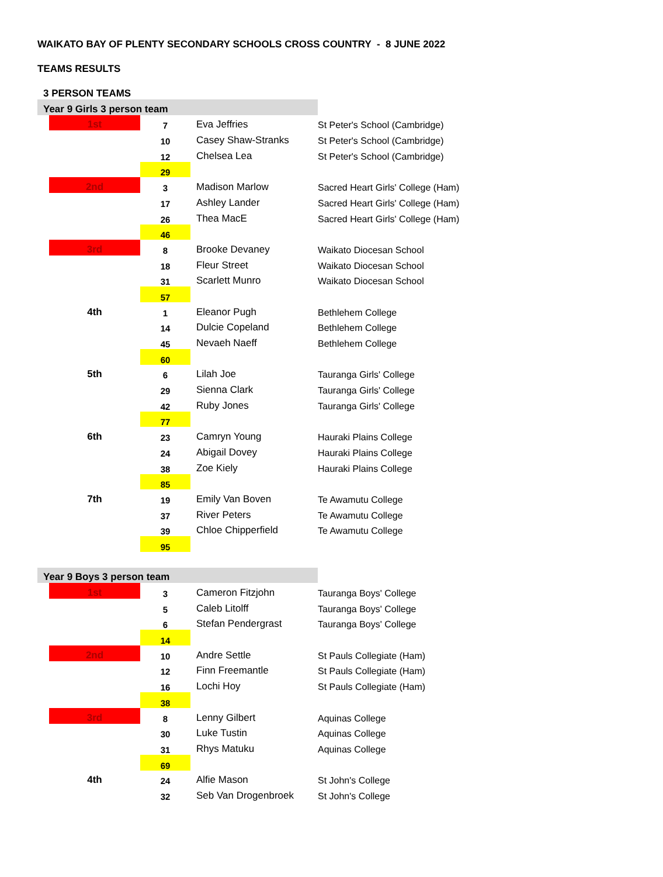WAIKATO BAY OF PLENTY SECONDARY SCHOOLS CROSS COUNTRY - 8 JUNE 2022
TEAMS RESULTS
3 PERSON TEAMS
| Year 9 Girls 3 person team | | | | |
| | 1st | 7 | Eva Jeffries | St Peter's School (Cambridge) |
| | | 10 | Casey Shaw-Stranks | St Peter's School (Cambridge) |
| | | 12 | Chelsea Lea | St Peter's School (Cambridge) |
| | | 29 | | |
| | 2nd | 3 | Madison Marlow | Sacred Heart Girls' College (Ham) |
| | | 17 | Ashley Lander | Sacred Heart Girls' College (Ham) |
| | | 26 | Thea MacE | Sacred Heart Girls' College (Ham) |
| | | 46 | | |
| | 3rd | 8 | Brooke Devaney | Waikato Diocesan School |
| | | 18 | Fleur Street | Waikato Diocesan School |
| | | 31 | Scarlett Munro | Waikato Diocesan School |
| | | 57 | | |
| | 4th | 1 | Eleanor Pugh | Bethlehem College |
| | | 14 | Dulcie Copeland | Bethlehem College |
| | | 45 | Nevaeh Naeff | Bethlehem College |
| | | 60 | | |
| | 5th | 6 | Lilah Joe | Tauranga Girls' College |
| | | 29 | Sienna Clark | Tauranga Girls' College |
| | | 42 | Ruby Jones | Tauranga Girls' College |
| | | 77 | | |
| | 6th | 23 | Camryn Young | Hauraki Plains College |
| | | 24 | Abigail Dovey | Hauraki Plains College |
| | | 38 | Zoe Kiely | Hauraki Plains College |
| | | 85 | | |
| | 7th | 19 | Emily Van Boven | Te Awamutu College |
| | | 37 | River Peters | Te Awamutu College |
| | | 39 | Chloe Chipperfield | Te Awamutu College |
| | | 95 | | |
| Year 9 Boys 3 person team | | | | |
| | 1st | 3 | Cameron Fitzjohn | Tauranga Boys' College |
| | | 5 | Caleb Litolff | Tauranga Boys' College |
| | | 6 | Stefan Pendergrast | Tauranga Boys' College |
| | | 14 | | |
| | 2nd | 10 | Andre Settle | St Pauls Collegiate (Ham) |
| | | 12 | Finn Freemantle | St Pauls Collegiate (Ham) |
| | | 16 | Lochi Hoy | St Pauls Collegiate (Ham) |
| | | 38 | | |
| | 3rd | 8 | Lenny Gilbert | Aquinas College |
| | | 30 | Luke Tustin | Aquinas College |
| | | 31 | Rhys Matuku | Aquinas College |
| | | 69 | | |
| | 4th | 24 | Alfie Mason | St John's College |
| | | 32 | Seb Van Drogenbroek | St John's College |